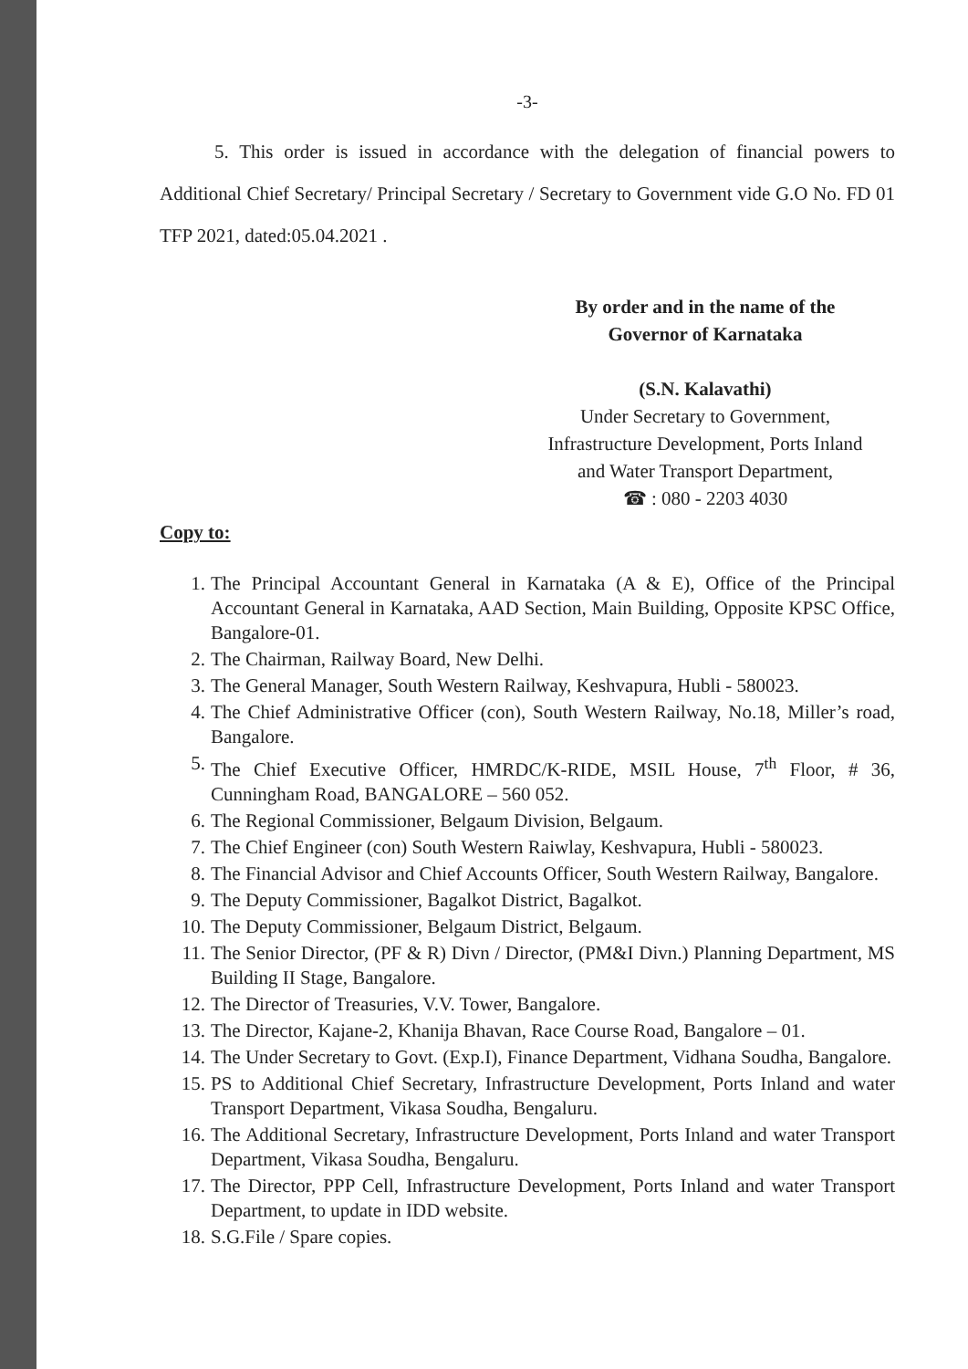-3-
5. This order is issued in accordance with the delegation of financial powers to Additional Chief Secretary/ Principal Secretary / Secretary to Government vide G.O No. FD 01 TFP 2021, dated:05.04.2021 .
By order and in the name of the
Governor of Karnataka
(S.N. Kalavathi)
Under Secretary to Government,
Infrastructure Development, Ports Inland
and Water Transport Department,
☎ : 080 - 2203 4030
Copy to:
1. The Principal Accountant General in Karnataka (A & E), Office of the Principal Accountant General in Karnataka, AAD Section, Main Building, Opposite KPSC Office, Bangalore-01.
2. The Chairman, Railway Board, New Delhi.
3. The General Manager, South Western Railway, Keshvapura, Hubli - 580023.
4. The Chief Administrative Officer (con), South Western Railway, No.18, Miller’s road, Bangalore.
5. The Chief Executive Officer, HMRDC/K-RIDE, MSIL House, 7<sup>th</sup> Floor, # 36, Cunningham Road, BANGALORE – 560 052.
6. The Regional Commissioner, Belgaum Division, Belgaum.
7. The Chief Engineer (con) South Western Raiwlay, Keshvapura, Hubli - 580023.
8. The Financial Advisor and Chief Accounts Officer, South Western Railway, Bangalore.
9. The Deputy Commissioner, Bagalkot District, Bagalkot.
10. The Deputy Commissioner, Belgaum District, Belgaum.
11. The Senior Director, (PF & R) Divn / Director, (PM&I Divn.) Planning Department, MS Building II Stage, Bangalore.
12. The Director of Treasuries, V.V. Tower, Bangalore.
13. The Director, Kajane-2, Khanija Bhavan, Race Course Road, Bangalore – 01.
14. The Under Secretary to Govt. (Exp.I), Finance Department, Vidhana Soudha, Bangalore.
15. PS to Additional Chief Secretary, Infrastructure Development, Ports Inland and water Transport Department, Vikasa Soudha, Bengaluru.
16. The Additional Secretary, Infrastructure Development, Ports Inland and water Transport Department, Vikasa Soudha, Bengaluru.
17. The Director, PPP Cell, Infrastructure Development, Ports Inland and water Transport Department, to update in IDD website.
18. S.G.File / Spare copies.